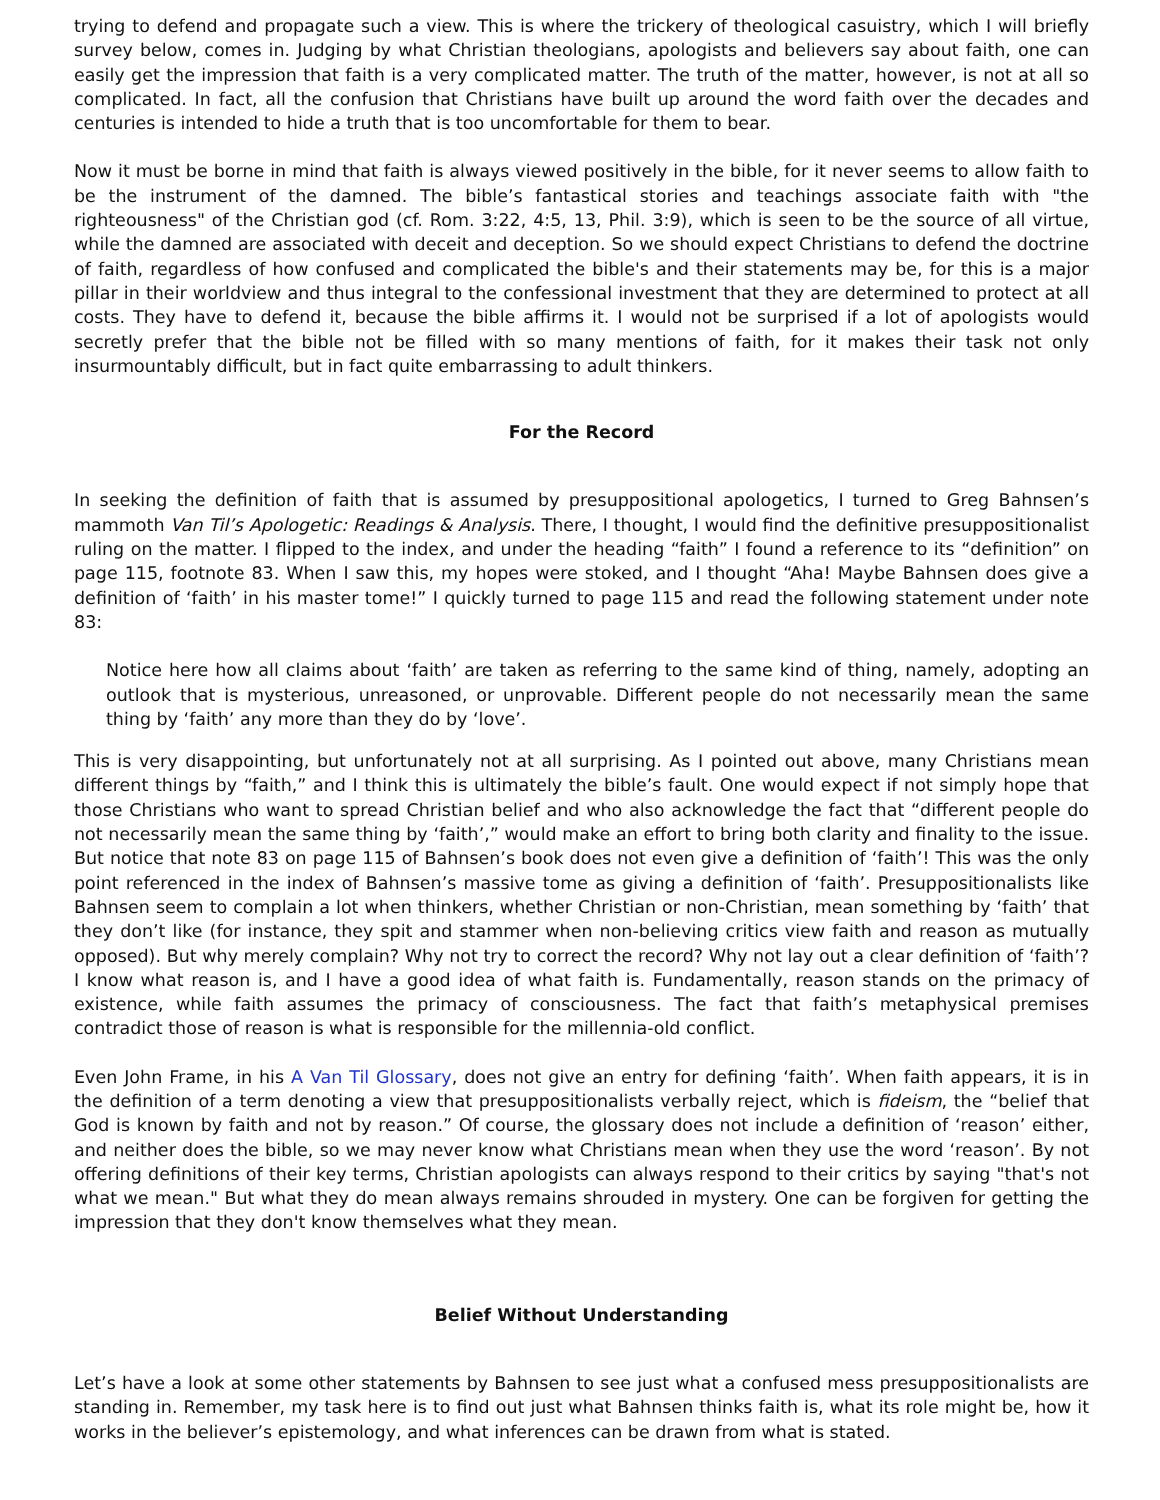trying to defend and propagate such a view. This is where the trickery of theological casuistry, which I will briefly survey below, comes in. Judging by what Christian theologians, apologists and believers say about faith, one can easily get the impression that faith is a very complicated matter. The truth of the matter, however, is not at all so complicated. In fact, all the confusion that Christians have built up around the word faith over the decades and centuries is intended to hide a truth that is too uncomfortable for them to bear.
Now it must be borne in mind that faith is always viewed positively in the bible, for it never seems to allow faith to be the instrument of the damned. The bible’s fantastical stories and teachings associate faith with "the righteousness" of the Christian god (cf. Rom. 3:22, 4:5, 13, Phil. 3:9), which is seen to be the source of all virtue, while the damned are associated with deceit and deception. So we should expect Christians to defend the doctrine of faith, regardless of how confused and complicated the bible's and their statements may be, for this is a major pillar in their worldview and thus integral to the confessional investment that they are determined to protect at all costs. They have to defend it, because the bible affirms it. I would not be surprised if a lot of apologists would secretly prefer that the bible not be filled with so many mentions of faith, for it makes their task not only insurmountably difficult, but in fact quite embarrassing to adult thinkers.
For the Record
In seeking the definition of faith that is assumed by presuppositional apologetics, I turned to Greg Bahnsen’s mammoth Van Til’s Apologetic: Readings & Analysis. There, I thought, I would find the definitive presuppositionalist ruling on the matter. I flipped to the index, and under the heading “faith” I found a reference to its “definition” on page 115, footnote 83. When I saw this, my hopes were stoked, and I thought “Aha! Maybe Bahnsen does give a definition of ‘faith’ in his master tome!” I quickly turned to page 115 and read the following statement under note 83:
Notice here how all claims about ‘faith’ are taken as referring to the same kind of thing, namely, adopting an outlook that is mysterious, unreasoned, or unprovable. Different people do not necessarily mean the same thing by ‘faith’ any more than they do by ‘love’.
This is very disappointing, but unfortunately not at all surprising. As I pointed out above, many Christians mean different things by “faith,” and I think this is ultimately the bible’s fault. One would expect if not simply hope that those Christians who want to spread Christian belief and who also acknowledge the fact that “different people do not necessarily mean the same thing by ‘faith’,” would make an effort to bring both clarity and finality to the issue. But notice that note 83 on page 115 of Bahnsen’s book does not even give a definition of ‘faith’! This was the only point referenced in the index of Bahnsen’s massive tome as giving a definition of ‘faith’. Presuppositionalists like Bahnsen seem to complain a lot when thinkers, whether Christian or non-Christian, mean something by ‘faith’ that they don’t like (for instance, they spit and stammer when non-believing critics view faith and reason as mutually opposed). But why merely complain? Why not try to correct the record? Why not lay out a clear definition of ‘faith’? I know what reason is, and I have a good idea of what faith is. Fundamentally, reason stands on the primacy of existence, while faith assumes the primacy of consciousness. The fact that faith’s metaphysical premises contradict those of reason is what is responsible for the millennia-old conflict.
Even John Frame, in his A Van Til Glossary, does not give an entry for defining ‘faith’. When faith appears, it is in the definition of a term denoting a view that presuppositionalists verbally reject, which is fideism, the “belief that God is known by faith and not by reason.” Of course, the glossary does not include a definition of ‘reason’ either, and neither does the bible, so we may never know what Christians mean when they use the word ‘reason’. By not offering definitions of their key terms, Christian apologists can always respond to their critics by saying "that's not what we mean." But what they do mean always remains shrouded in mystery. One can be forgiven for getting the impression that they don't know themselves what they mean.
Belief Without Understanding
Let’s have a look at some other statements by Bahnsen to see just what a confused mess presuppositionalists are standing in. Remember, my task here is to find out just what Bahnsen thinks faith is, what its role might be, how it works in the believer’s epistemology, and what inferences can be drawn from what is stated.